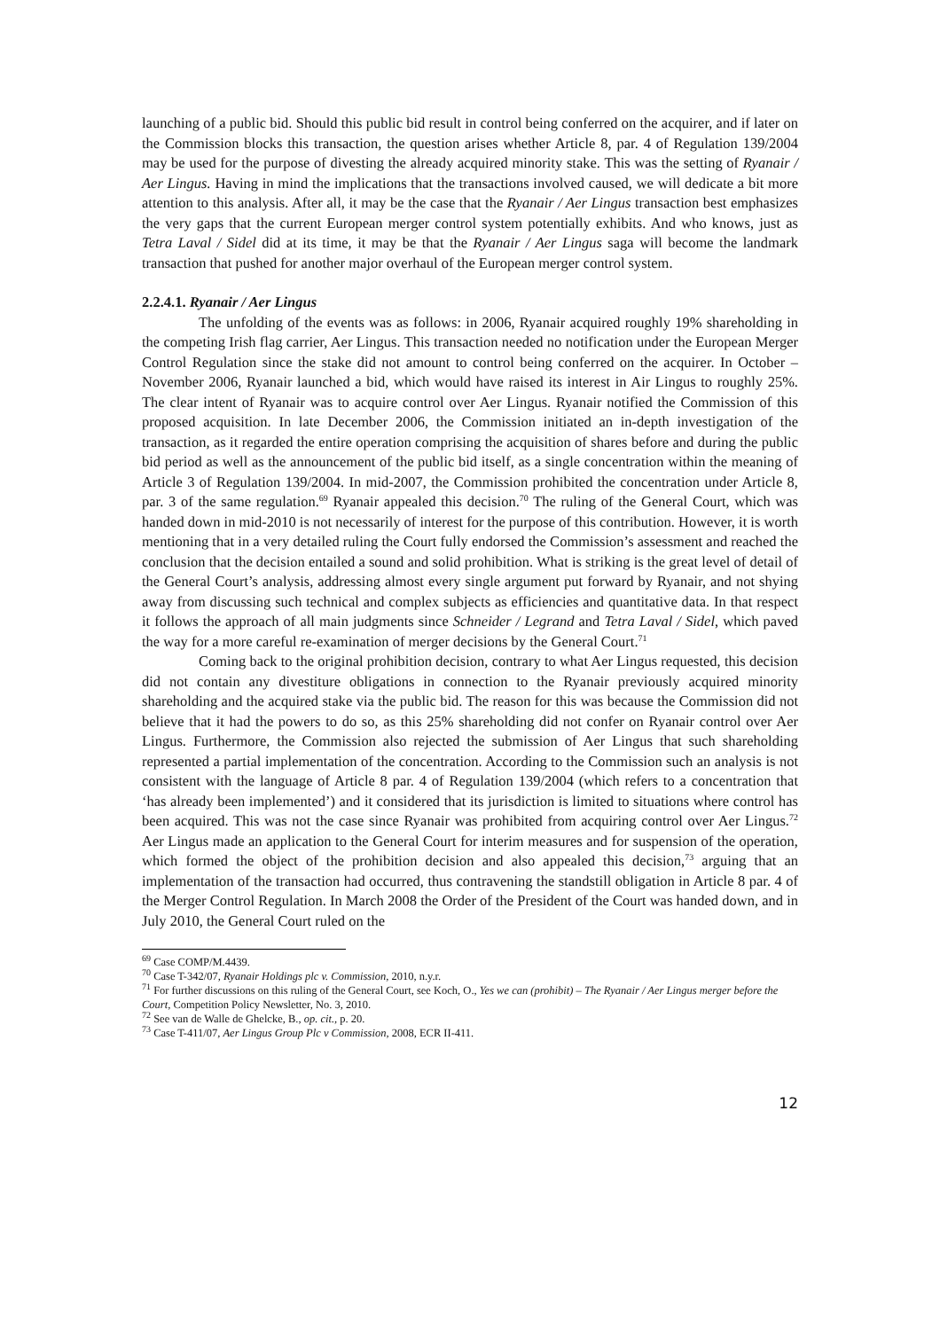launching of a public bid. Should this public bid result in control being conferred on the acquirer, and if later on the Commission blocks this transaction, the question arises whether Article 8, par. 4 of Regulation 139/2004 may be used for the purpose of divesting the already acquired minority stake. This was the setting of Ryanair / Aer Lingus. Having in mind the implications that the transactions involved caused, we will dedicate a bit more attention to this analysis. After all, it may be the case that the Ryanair / Aer Lingus transaction best emphasizes the very gaps that the current European merger control system potentially exhibits. And who knows, just as Tetra Laval / Sidel did at its time, it may be that the Ryanair / Aer Lingus saga will become the landmark transaction that pushed for another major overhaul of the European merger control system.
2.2.4.1. Ryanair / Aer Lingus
The unfolding of the events was as follows: in 2006, Ryanair acquired roughly 19% shareholding in the competing Irish flag carrier, Aer Lingus. This transaction needed no notification under the European Merger Control Regulation since the stake did not amount to control being conferred on the acquirer. In October – November 2006, Ryanair launched a bid, which would have raised its interest in Air Lingus to roughly 25%. The clear intent of Ryanair was to acquire control over Aer Lingus. Ryanair notified the Commission of this proposed acquisition. In late December 2006, the Commission initiated an in-depth investigation of the transaction, as it regarded the entire operation comprising the acquisition of shares before and during the public bid period as well as the announcement of the public bid itself, as a single concentration within the meaning of Article 3 of Regulation 139/2004. In mid-2007, the Commission prohibited the concentration under Article 8, par. 3 of the same regulation.<sup>69</sup> Ryanair appealed this decision.<sup>70</sup> The ruling of the General Court, which was handed down in mid-2010 is not necessarily of interest for the purpose of this contribution. However, it is worth mentioning that in a very detailed ruling the Court fully endorsed the Commission’s assessment and reached the conclusion that the decision entailed a sound and solid prohibition. What is striking is the great level of detail of the General Court’s analysis, addressing almost every single argument put forward by Ryanair, and not shying away from discussing such technical and complex subjects as efficiencies and quantitative data. In that respect it follows the approach of all main judgments since Schneider / Legrand and Tetra Laval / Sidel, which paved the way for a more careful re-examination of merger decisions by the General Court.<sup>71</sup>
Coming back to the original prohibition decision, contrary to what Aer Lingus requested, this decision did not contain any divestiture obligations in connection to the Ryanair previously acquired minority shareholding and the acquired stake via the public bid. The reason for this was because the Commission did not believe that it had the powers to do so, as this 25% shareholding did not confer on Ryanair control over Aer Lingus. Furthermore, the Commission also rejected the submission of Aer Lingus that such shareholding represented a partial implementation of the concentration. According to the Commission such an analysis is not consistent with the language of Article 8 par. 4 of Regulation 139/2004 (which refers to a concentration that ‘has already been implemented’) and it considered that its jurisdiction is limited to situations where control has been acquired. This was not the case since Ryanair was prohibited from acquiring control over Aer Lingus.<sup>72</sup> Aer Lingus made an application to the General Court for interim measures and for suspension of the operation, which formed the object of the prohibition decision and also appealed this decision,<sup>73</sup> arguing that an implementation of the transaction had occurred, thus contravening the standstill obligation in Article 8 par. 4 of the Merger Control Regulation. In March 2008 the Order of the President of the Court was handed down, and in July 2010, the General Court ruled on the
<sup>69</sup> Case COMP/M.4439.
<sup>70</sup> Case T-342/07, Ryanair Holdings plc v. Commission, 2010, n.y.r.
<sup>71</sup> For further discussions on this ruling of the General Court, see Koch, O., Yes we can (prohibit) – The Ryanair / Aer Lingus merger before the Court, Competition Policy Newsletter, No. 3, 2010.
<sup>72</sup> See van de Walle de Ghelcke, B., op. cit., p. 20.
<sup>73</sup> Case T-411/07, Aer Lingus Group Plc v Commission, 2008, ECR II-411.
12